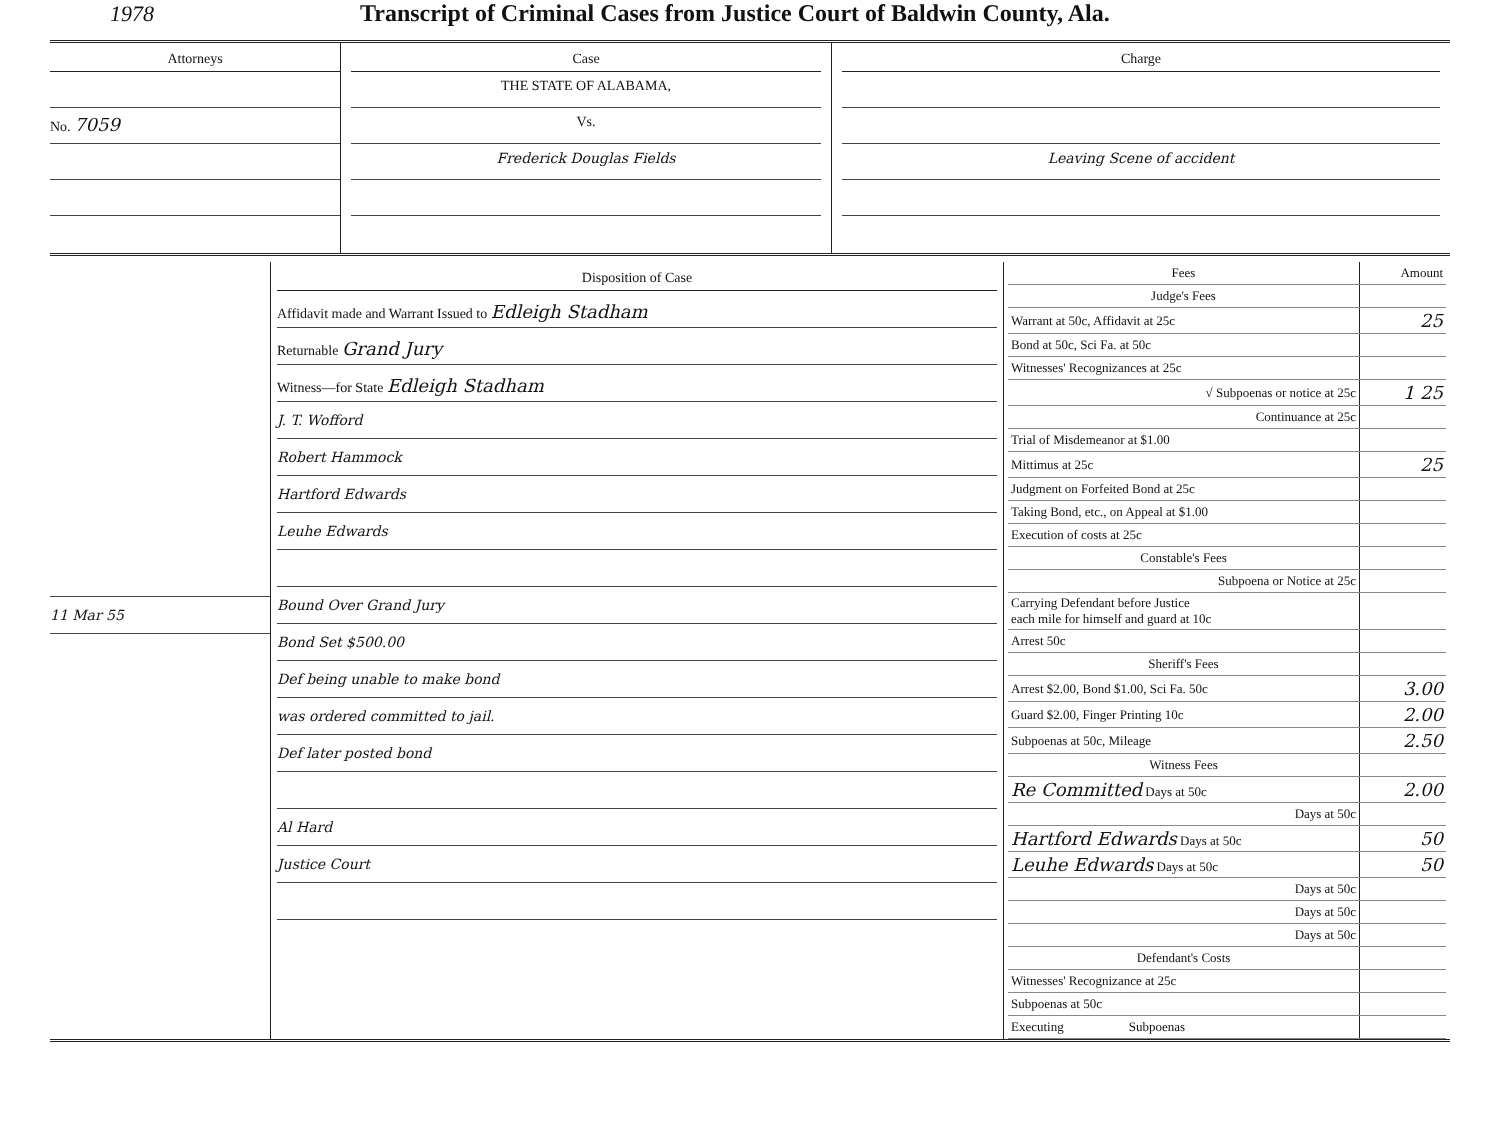1978 Transcript of Criminal Cases from Justice Court of Baldwin County, Ala.
Attorneys
No. 7059
Case
THE STATE OF ALABAMA,
Vs.
Frederick Douglas Fields
Charge
Leaving Scene of accident
11 Mar 55
Disposition of Case
Affidavit made and Warrant Issued to Edleigh Stadham
Returnable Grand Jury
Witness—for State Edleigh Stadham
J. T. Wofford
Robert Hammock
Hartford Edwards
Leuhe Edwards
Bound Over Grand Jury
Bond Set $500.00
Def being unable to make bond
was ordered committed to jail.
Def later posted bond
Al Hard
Justice Court
| Fees | Amount |
| --- | --- |
| Judge's Fees | |
| Warrant at 50c, Affidavit at 25c | 25 |
| Bond at 50c, Sci Fa. at 50c | |
| Witnesses' Recognizances at 25c | |
| √ Subpoenas or notice at 25c | 1 25 |
| Continuance at 25c | |
| Trial of Misdemeanor at $1.00 | |
| Mittimus at 25c | 25 |
| Judgment on Forfeited Bond at 25c | |
| Taking Bond, etc., on Appeal at $1.00 | |
| Execution of costs at 25c | |
| Constable's Fees | |
| Subpoena or Notice at 25c | |
| Carrying Defendant before Justice each mile for himself and guard at 10c | |
| Arrest 50c | |
| Sheriff's Fees | |
| Arrest $2.00, Bond $1.00, Sci Fa. 50c | 3.00 |
| Guard $2.00, Finger Printing 10c | 2.00 |
| Subpoenas at 50c, Mileage | 2.50 |
| Witness Fees | |
| Re Committed Days at 50c | 2.00 |
| Days at 50c | |
| Hartford Edwards Days at 50c | 50 |
| Leuhe Edwards Days at 50c | 50 |
| Days at 50c | |
| Days at 50c | |
| Days at 50c | |
| Defendant's Costs | |
| Witnesses' Recognizance at 25c | |
| Subpoenas at 50c | |
| Executing Subpoenas | |